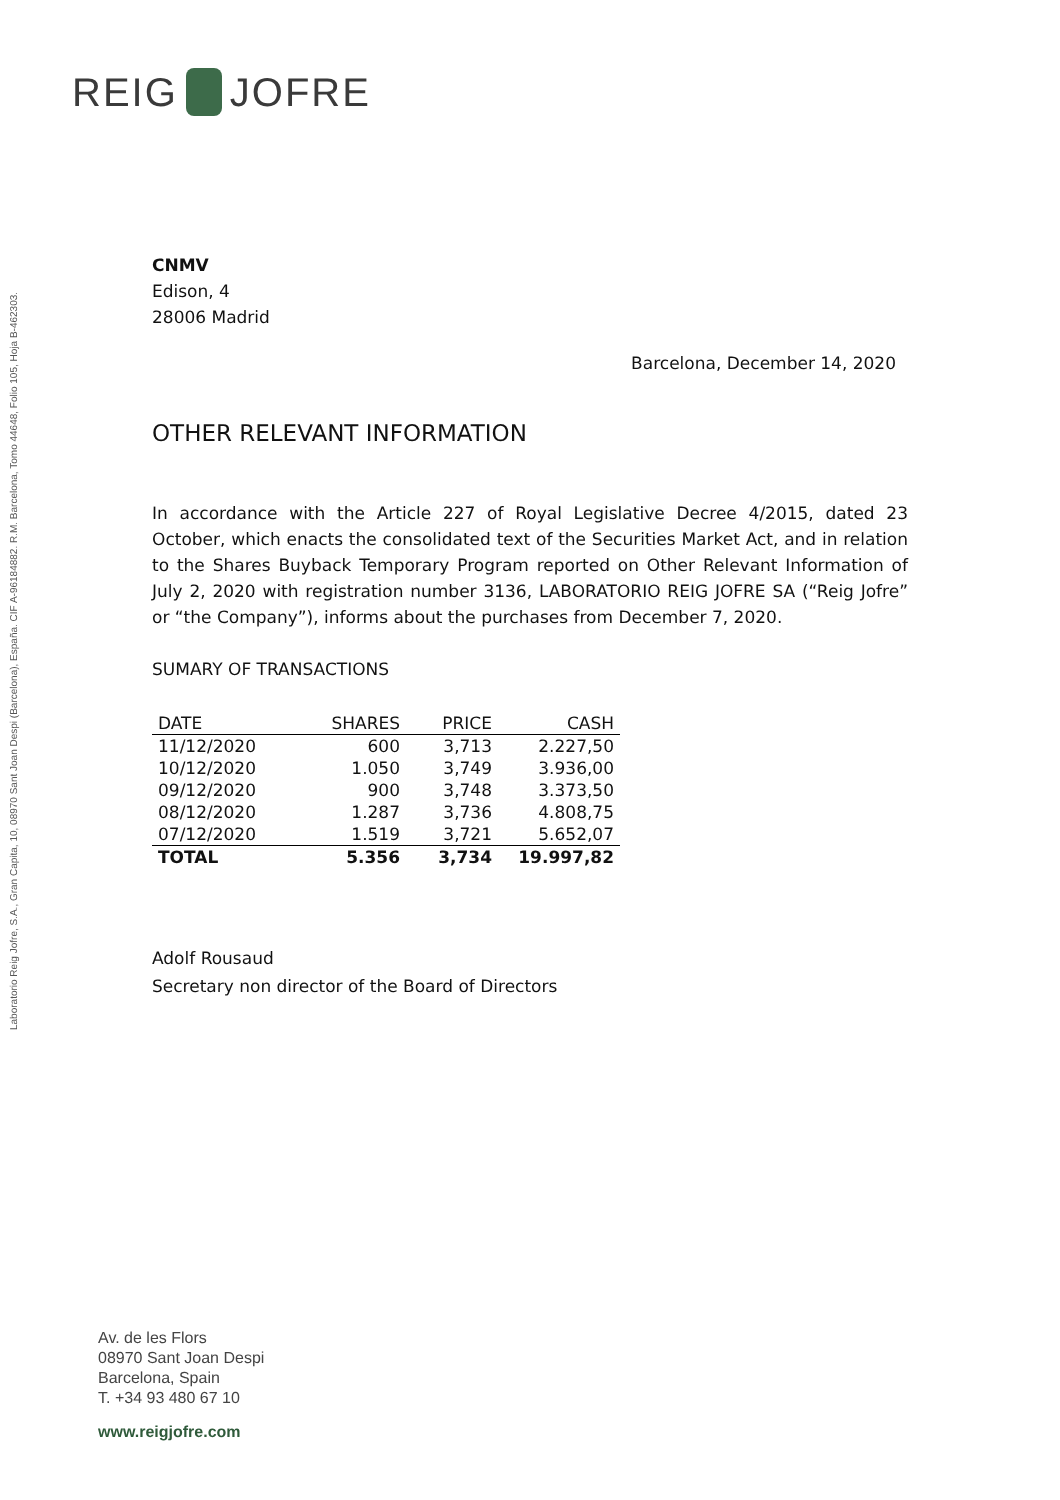REIG JOFRE
Laboratorio Reig Jofre, S.A., Gran Capita, 10, 08970 Sant Joan Despi (Barcelona), España. CIF A-96184882. R.M. Barcelona, Tomo 44648, Folio 105, Hoja B-462303.
CNMV
Edison, 4
28006 Madrid
Barcelona, December 14, 2020
OTHER RELEVANT INFORMATION
In accordance with the Article 227 of Royal Legislative Decree 4/2015, dated 23 October, which enacts the consolidated text of the Securities Market Act, and in relation to the Shares Buyback Temporary Program reported on Other Relevant Information of July 2, 2020 with registration number 3136, LABORATORIO REIG JOFRE SA (“Reig Jofre” or “the Company”), informs about the purchases from December 7, 2020.
SUMARY OF TRANSACTIONS
| DATE | SHARES | PRICE | CASH |
| --- | --- | --- | --- |
| 11/12/2020 | 600 | 3,713 | 2.227,50 |
| 10/12/2020 | 1.050 | 3,749 | 3.936,00 |
| 09/12/2020 | 900 | 3,748 | 3.373,50 |
| 08/12/2020 | 1.287 | 3,736 | 4.808,75 |
| 07/12/2020 | 1.519 | 3,721 | 5.652,07 |
| TOTAL | 5.356 | 3,734 | 19.997,82 |
Adolf Rousaud
Secretary non director of the Board of Directors
Av. de les Flors
08970 Sant Joan Despi
Barcelona, Spain
T. +34 93 480 67 10
www.reigjofre.com